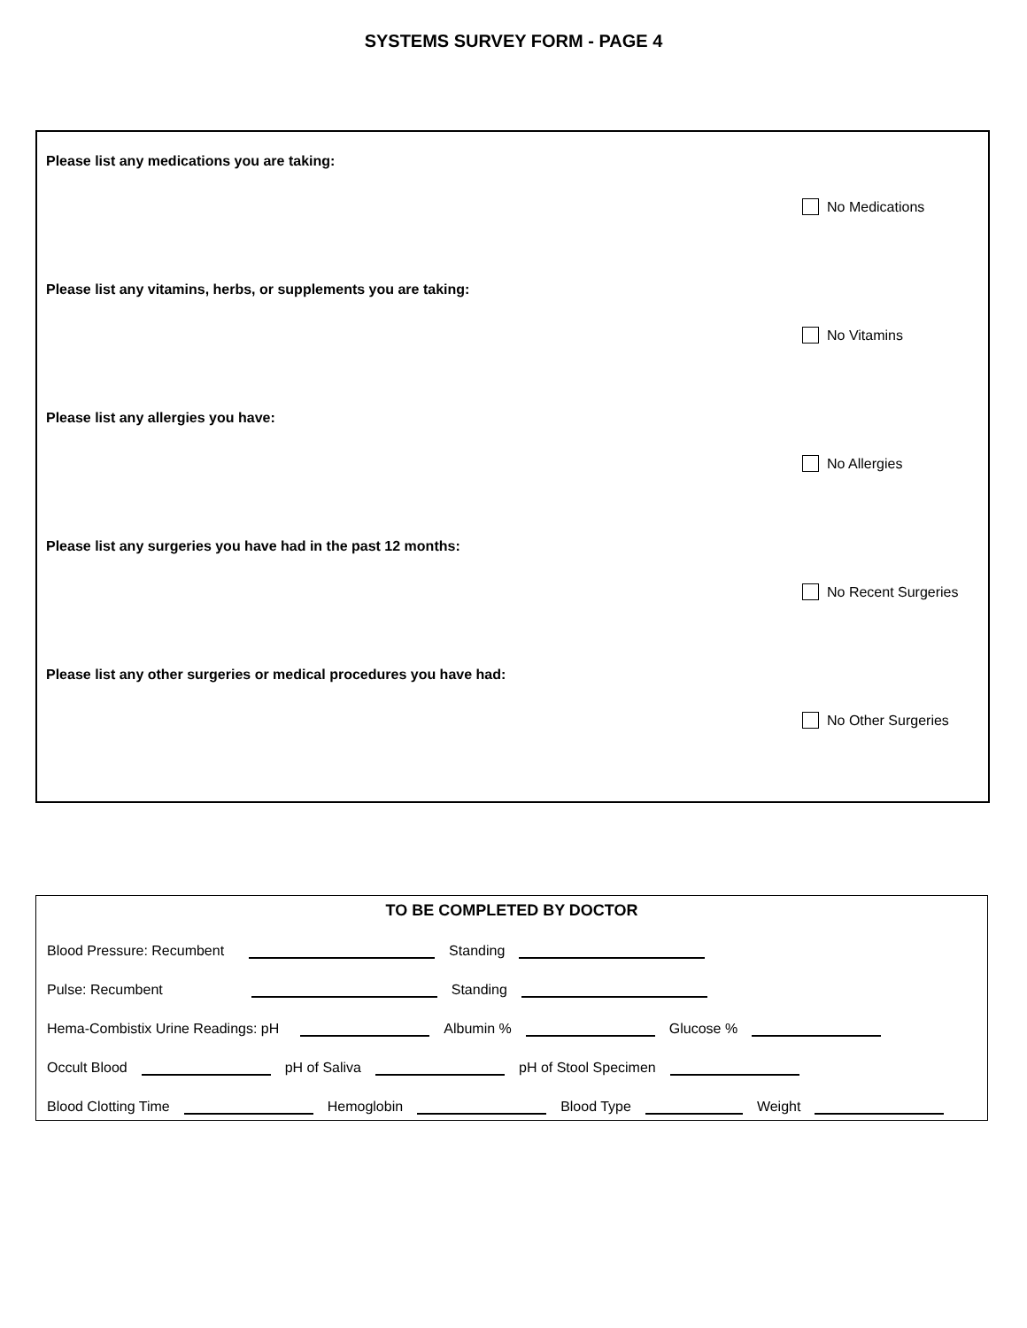SYSTEMS SURVEY FORM - PAGE 4
Please list any medications you are taking:
No Medications
Please list any vitamins, herbs, or supplements you are taking:
No Vitamins
Please list any allergies you have:
No Allergies
Please list any surgeries you have had in the past 12 months:
No Recent Surgeries
Please list any other surgeries or medical procedures you have had:
No Other Surgeries
TO BE COMPLETED BY DOCTOR
Blood Pressure: Recumbent Standing
Pulse: Recumbent Standing
Hema-Combistix Urine Readings: pH Albumin % Glucose %
Occult Blood pH of Saliva pH of Stool Specimen
Blood Clotting Time Hemoglobin Blood Type Weight